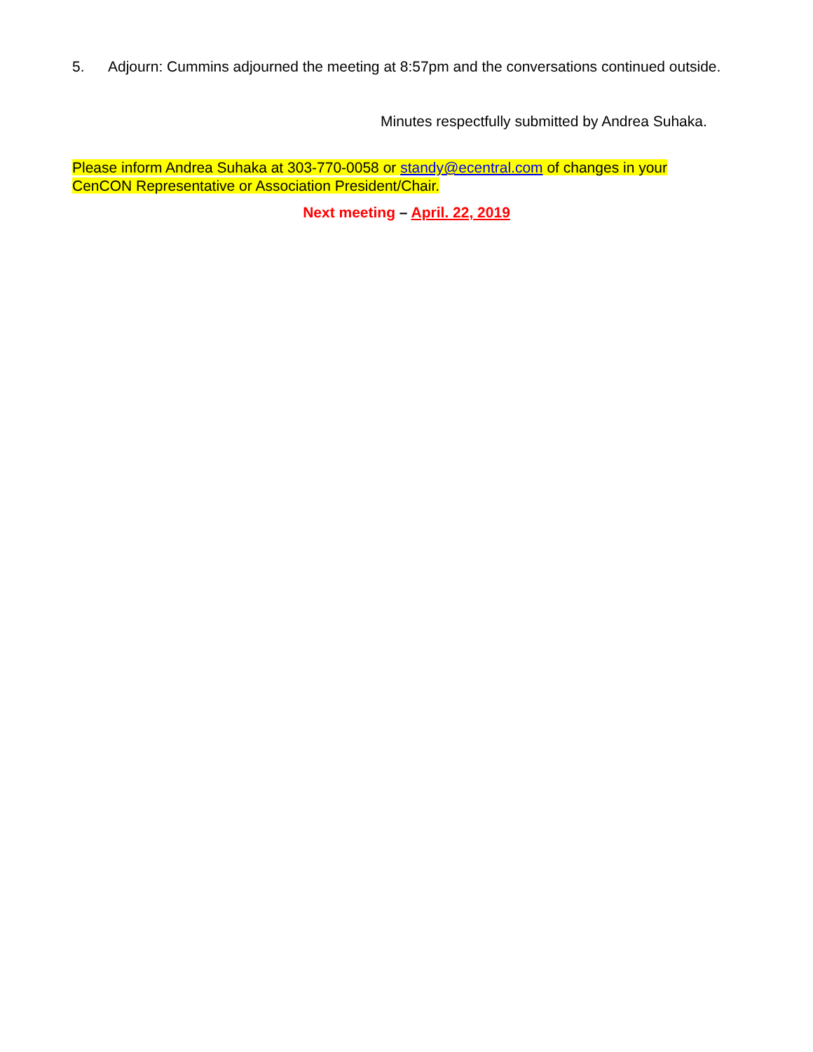5. Adjourn: Cummins adjourned the meeting at 8:57pm and the conversations continued outside.
Minutes respectfully submitted by Andrea Suhaka.
Please inform Andrea Suhaka at 303-770-0058 or standy@ecentral.com of changes in your CenCON Representative or Association President/Chair.
Next meeting – April. 22, 2019